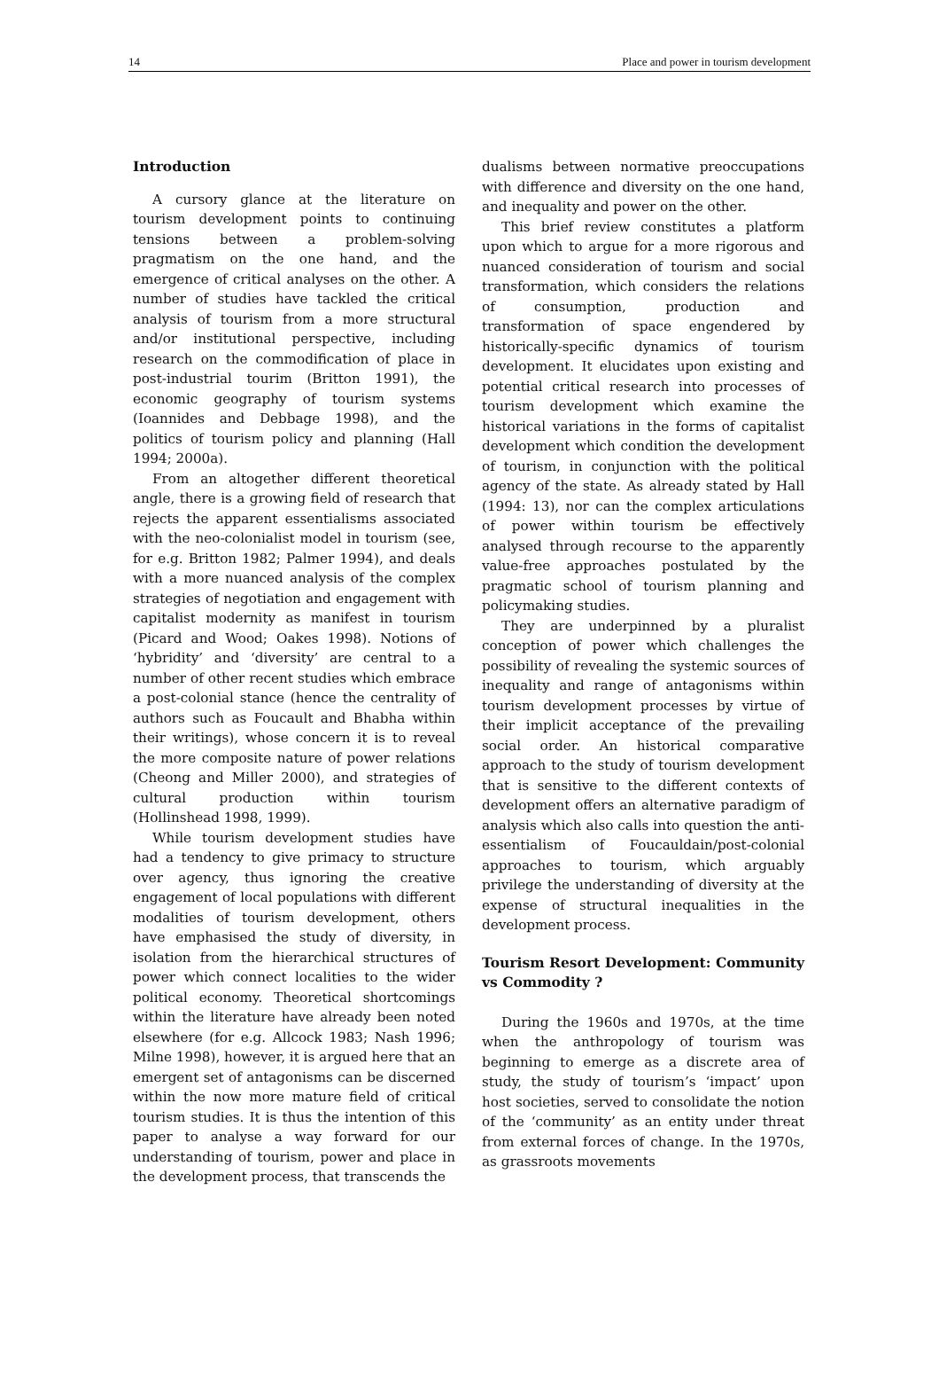14 Place and power in tourism development
Introduction
A cursory glance at the literature on tourism development points to continuing tensions between a problem-solving pragmatism on the one hand, and the emergence of critical analyses on the other. A number of studies have tackled the critical analysis of tourism from a more structural and/or institutional perspective, including research on the commodification of place in post-industrial tourim (Britton 1991), the economic geography of tourism systems (Ioannides and Debbage 1998), and the politics of tourism policy and planning (Hall 1994; 2000a).
From an altogether different theoretical angle, there is a growing field of research that rejects the apparent essentialisms associated with the neo-colonialist model in tourism (see, for e.g. Britton 1982; Palmer 1994), and deals with a more nuanced analysis of the complex strategies of negotiation and engagement with capitalist modernity as manifest in tourism (Picard and Wood; Oakes 1998). Notions of ‘hybridity’ and ‘diversity’ are central to a number of other recent studies which embrace a post-colonial stance (hence the centrality of authors such as Foucault and Bhabha within their writings), whose concern it is to reveal the more composite nature of power relations (Cheong and Miller 2000), and strategies of cultural production within tourism (Hollinshead 1998, 1999).
While tourism development studies have had a tendency to give primacy to structure over agency, thus ignoring the creative engagement of local populations with different modalities of tourism development, others have emphasised the study of diversity, in isolation from the hierarchical structures of power which connect localities to the wider political economy. Theoretical shortcomings within the literature have already been noted elsewhere (for e.g. Allcock 1983; Nash 1996; Milne 1998), however, it is argued here that an emergent set of antagonisms can be discerned within the now more mature field of critical tourism studies. It is thus the intention of this paper to analyse a way forward for our understanding of tourism, power and place in the development process, that transcends the
dualisms between normative preoccupations with difference and diversity on the one hand, and inequality and power on the other.
This brief review constitutes a platform upon which to argue for a more rigorous and nuanced consideration of tourism and social transformation, which considers the relations of consumption, production and transformation of space engendered by historically-specific dynamics of tourism development. It elucidates upon existing and potential critical research into processes of tourism development which examine the historical variations in the forms of capitalist development which condition the development of tourism, in conjunction with the political agency of the state. As already stated by Hall (1994: 13), nor can the complex articulations of power within tourism be effectively analysed through recourse to the apparently value-free approaches postulated by the pragmatic school of tourism planning and policymaking studies.
They are underpinned by a pluralist conception of power which challenges the possibility of revealing the systemic sources of inequality and range of antagonisms within tourism development processes by virtue of their implicit acceptance of the prevailing social order. An historical comparative approach to the study of tourism development that is sensitive to the different contexts of development offers an alternative paradigm of analysis which also calls into question the anti-essentialism of Foucauldain/post-colonial approaches to tourism, which arguably privilege the understanding of diversity at the expense of structural inequalities in the development process.
Tourism Resort Development: Community vs Commodity ?
During the 1960s and 1970s, at the time when the anthropology of tourism was beginning to emerge as a discrete area of study, the study of tourism’s ‘impact’ upon host societies, served to consolidate the notion of the ‘community’ as an entity under threat from external forces of change. In the 1970s, as grassroots movements